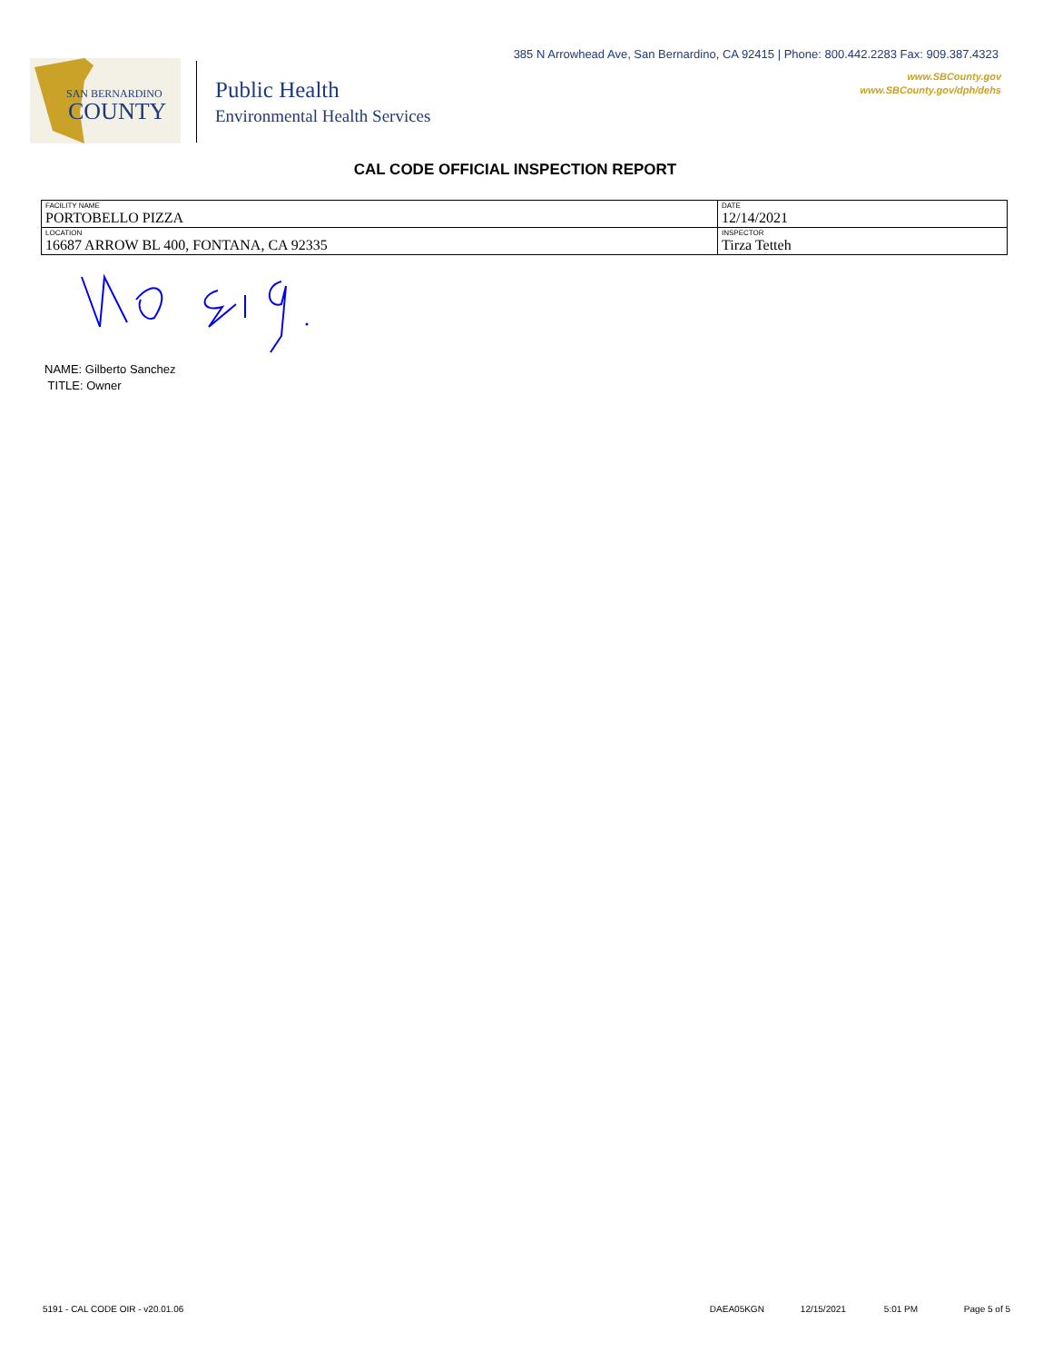385 N Arrowhead Ave, San Bernardino, CA 92415 | Phone: 800.442.2283 Fax: 909.387.4323
www.SBCounty.gov
www.SBCounty.gov/dph/dehs
SAN BERNARDINO
COUNTY
Public Health
Environmental Health Services
CAL CODE OFFICIAL INSPECTION REPORT
| FACILITY NAME PORTOBELLO PIZZA | DATE 12/14/2021 |
| LOCATION 16687 ARROW BL 400, FONTANA, CA 92335 | INSPECTOR Tirza Tetteh |
NAME: Gilberto Sanchez
TITLE: Owner
5191 - CAL CODE OIR - v20.01.06 DAEA05KGN 12/15/2021 5:01 PM Page 5 of 5